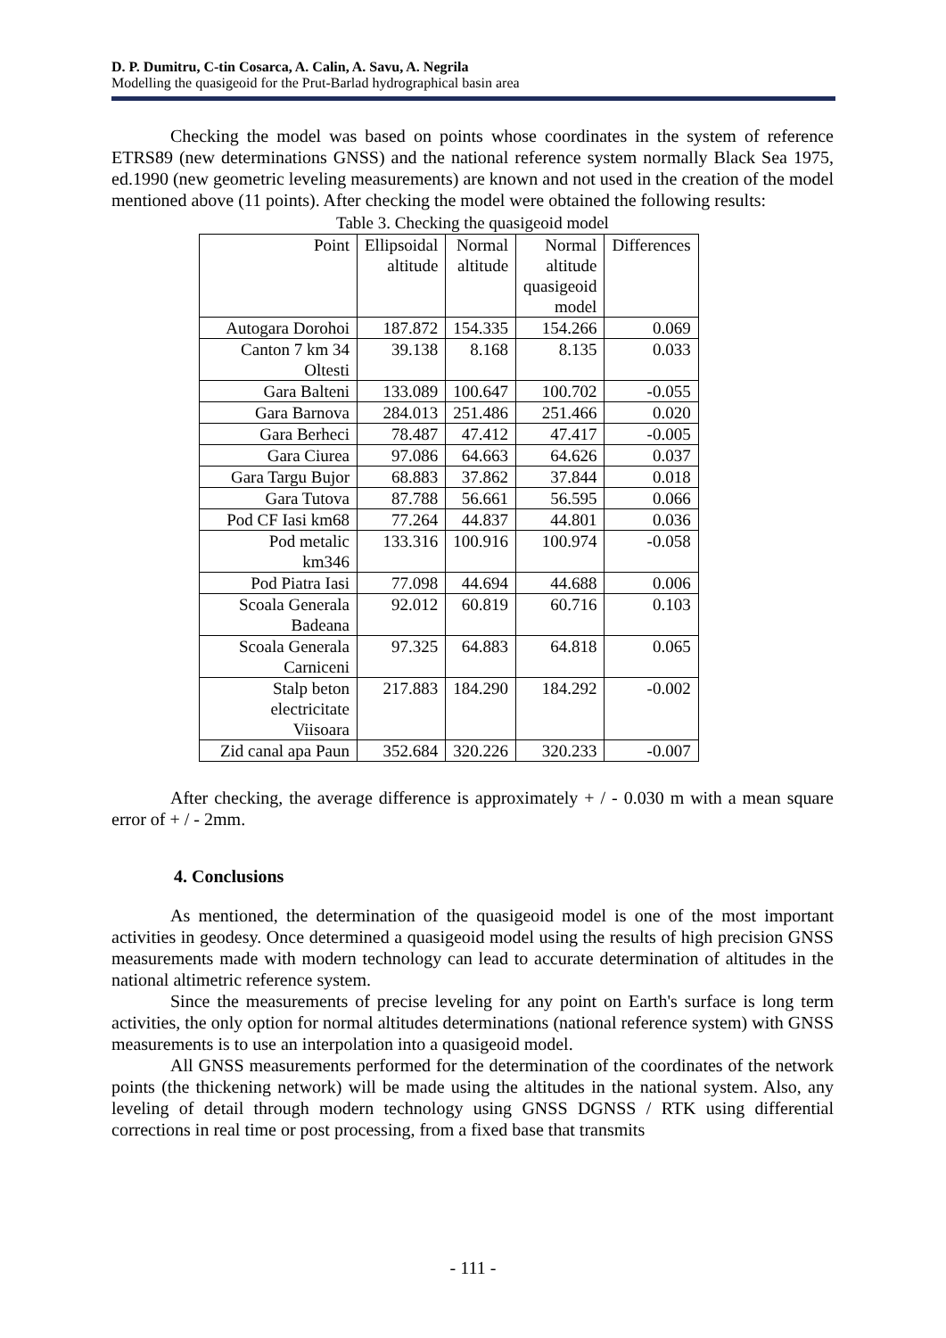D. P. Dumitru, C-tin Cosarca, A. Calin, A. Savu, A. Negrila
Modelling the quasigeoid for the Prut-Barlad hydrographical basin area
Checking the model was based on points whose coordinates in the system of reference ETRS89 (new determinations GNSS) and the national reference system normally Black Sea 1975, ed.1990 (new geometric leveling measurements) are known and not used in the creation of the model mentioned above (11 points). After checking the model were obtained the following results:
Table 3. Checking the quasigeoid model
| Point | Ellipsoidal altitude | Normal altitude | Normal altitude quasigeoid model | Differences |
| --- | --- | --- | --- | --- |
| Autogara Dorohoi | 187.872 | 154.335 | 154.266 | 0.069 |
| Canton 7 km 34 Oltesti | 39.138 | 8.168 | 8.135 | 0.033 |
| Gara Balteni | 133.089 | 100.647 | 100.702 | -0.055 |
| Gara Barnova | 284.013 | 251.486 | 251.466 | 0.020 |
| Gara Berheci | 78.487 | 47.412 | 47.417 | -0.005 |
| Gara Ciurea | 97.086 | 64.663 | 64.626 | 0.037 |
| Gara Targu Bujor | 68.883 | 37.862 | 37.844 | 0.018 |
| Gara Tutova | 87.788 | 56.661 | 56.595 | 0.066 |
| Pod CF Iasi km68 | 77.264 | 44.837 | 44.801 | 0.036 |
| Pod metalic km346 | 133.316 | 100.916 | 100.974 | -0.058 |
| Pod Piatra Iasi | 77.098 | 44.694 | 44.688 | 0.006 |
| Scoala Generala Badeana | 92.012 | 60.819 | 60.716 | 0.103 |
| Scoala Generala Carniceni | 97.325 | 64.883 | 64.818 | 0.065 |
| Stalp beton electricitate Viisoara | 217.883 | 184.290 | 184.292 | -0.002 |
| Zid canal apa Paun | 352.684 | 320.226 | 320.233 | -0.007 |
After checking, the average difference is approximately + / - 0.030 m with a mean square error of + / - 2mm.
4. Conclusions
As mentioned, the determination of the quasigeoid model is one of the most important activities in geodesy. Once determined a quasigeoid model using the results of high precision GNSS measurements made with modern technology can lead to accurate determination of altitudes in the national altimetric reference system.
Since the measurements of precise leveling for any point on Earth's surface is long term activities, the only option for normal altitudes determinations (national reference system) with GNSS measurements is to use an interpolation into a quasigeoid model.
All GNSS measurements performed for the determination of the coordinates of the network points (the thickening network) will be made using the altitudes in the national system. Also, any leveling of detail through modern technology using GNSS DGNSS / RTK using differential corrections in real time or post processing, from a fixed base that transmits
- 111 -